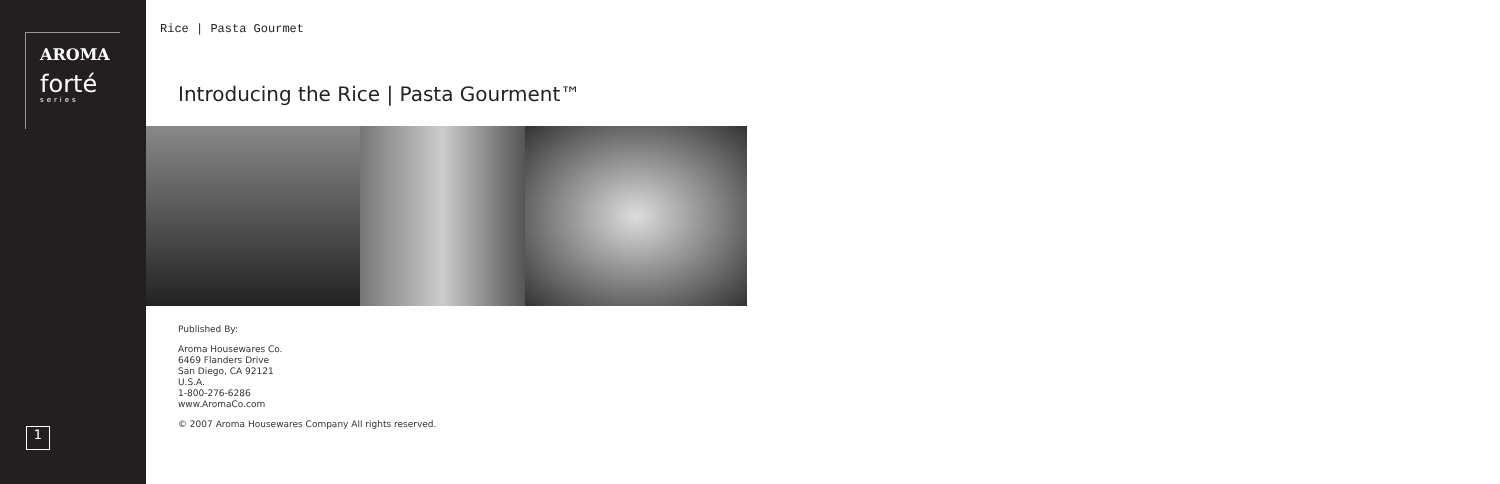AROMA
forté
series
1
Rice | Pasta Gourmet
Introducing the Rice | Pasta Gourment™
Published By:
Aroma Housewares Co.
6469 Flanders Drive
San Diego, CA 92121
U.S.A.
1-800-276-6286
www.AromaCo.com
© 2007 Aroma Housewares Company All rights reserved.